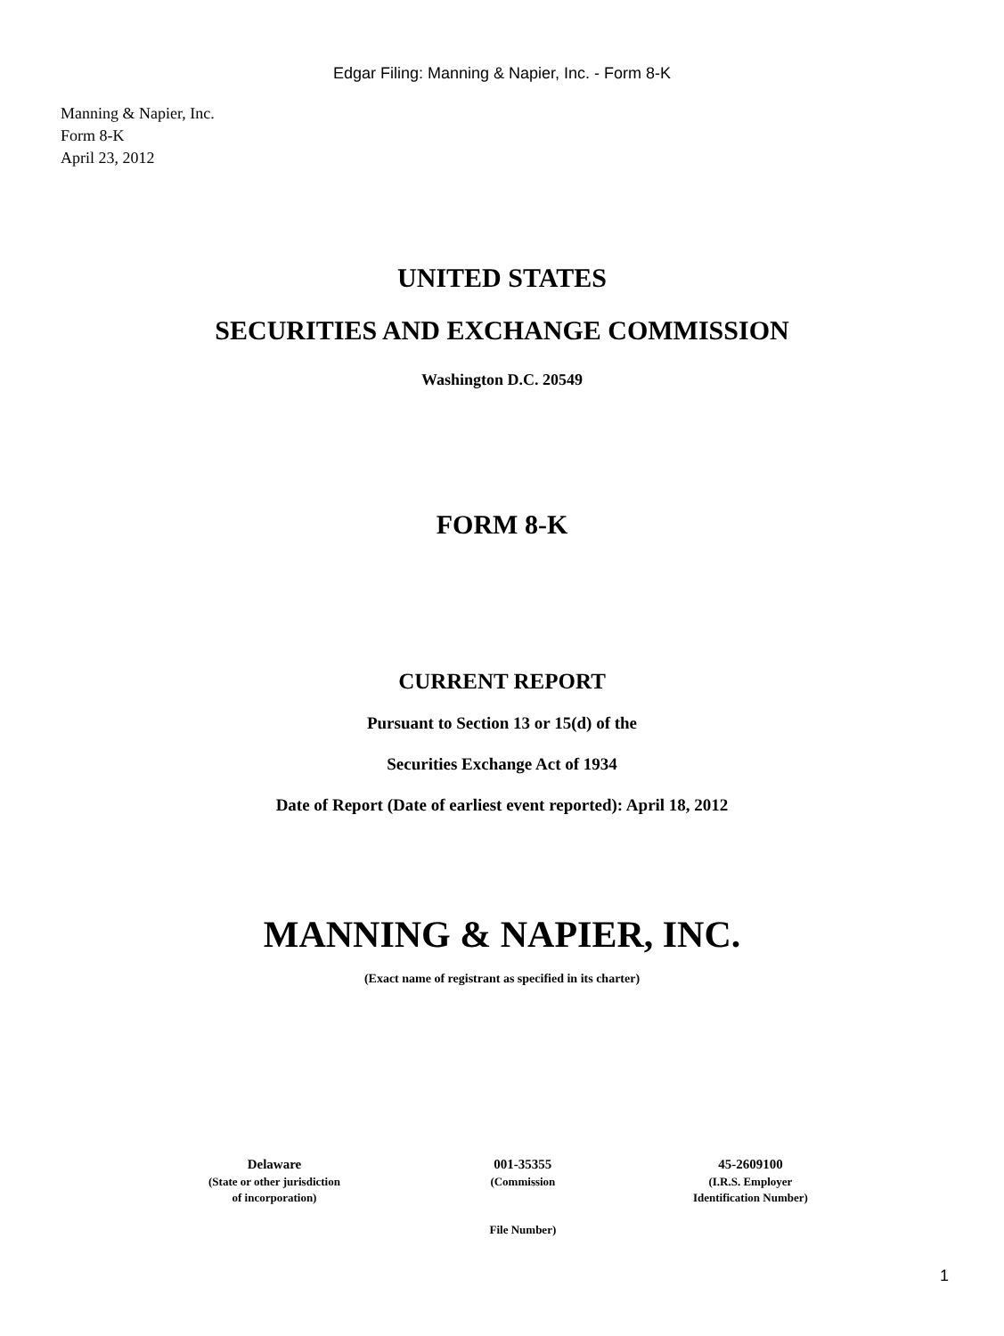Edgar Filing: Manning & Napier, Inc. - Form 8-K
Manning & Napier, Inc.
Form 8-K
April 23, 2012
UNITED STATES
SECURITIES AND EXCHANGE COMMISSION
Washington D.C. 20549
FORM 8-K
CURRENT REPORT
Pursuant to Section 13 or 15(d) of the
Securities Exchange Act of 1934
Date of Report (Date of earliest event reported): April 18, 2012
MANNING & NAPIER, INC.
(Exact name of registrant as specified in its charter)
| Delaware | 001-35355 | 45-2609100 |
| (State or other jurisdiction of incorporation) | (Commission File Number) | (I.R.S. Employer Identification Number) |
1